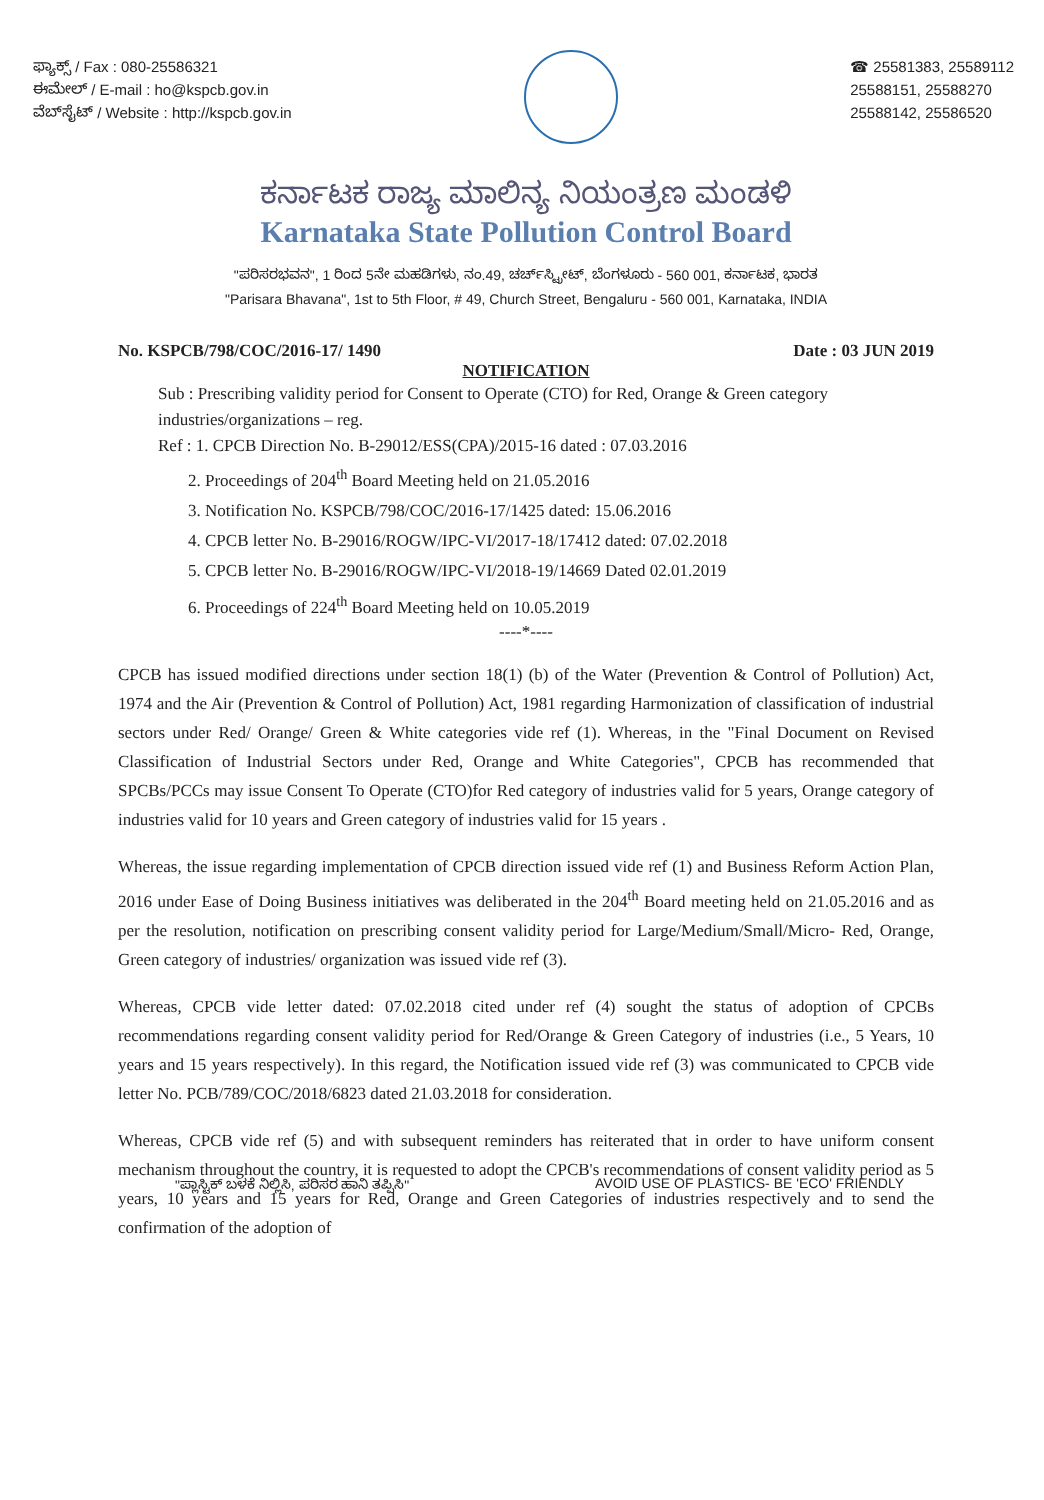ಫ್ಯಾಕ್ಸ್ / Fax : 080-25586321
ಈಮೇಲ್ / E-mail : ho@kspcb.gov.in
ವೆಬ್‌ಸೈಟ್ / Website : http://kspcb.gov.in
☎ 25581383, 25589112
25588151, 25588270
25588142, 25586520
ಕರ್ನಾಟಕ ರಾಜ್ಯ ಮಾಲಿನ್ಯ ನಿಯಂತ್ರಣ ಮಂಡಳಿ
Karnataka State Pollution Control Board
"ಪರಿಸರಭವನ", 1 ರಿಂದ 5ನೇ ಮಹಡಿಗಳು, ನಂ.49, ಚರ್ಚ್‌ಸ್ಟ್ರೀಟ್, ಬೆಂಗಳೂರು - 560 001, ಕರ್ನಾಟಕ, ಭಾರತ
"Parisara Bhavana", 1st to 5th Floor, # 49, Church Street, Bengaluru - 560 001, Karnataka, INDIA
No. KSPCB/798/COC/2016-17/ 1490 Date : 03 JUN 2019
NOTIFICATION
Sub : Prescribing validity period for Consent to Operate (CTO) for Red, Orange & Green category industries/organizations – reg.
Ref : 1. CPCB Direction No. B-29012/ESS(CPA)/2015-16 dated : 07.03.2016
2. Proceedings of 204<sup>th</sup> Board Meeting held on 21.05.2016
3. Notification No. KSPCB/798/COC/2016-17/1425 dated: 15.06.2016
4. CPCB letter No. B-29016/ROGW/IPC-VI/2017-18/17412 dated: 07.02.2018
5. CPCB letter No. B-29016/ROGW/IPC-VI/2018-19/14669 Dated 02.01.2019
6. Proceedings of 224<sup>th</sup> Board Meeting held on 10.05.2019
----*----
CPCB has issued modified directions under section 18(1) (b) of the Water (Prevention & Control of Pollution) Act, 1974 and the Air (Prevention & Control of Pollution) Act, 1981 regarding Harmonization of classification of industrial sectors under Red/ Orange/ Green & White categories vide ref (1). Whereas, in the "Final Document on Revised Classification of Industrial Sectors under Red, Orange and White Categories", CPCB has recommended that SPCBs/PCCs may issue Consent To Operate (CTO)for Red category of industries valid for 5 years, Orange category of industries valid for 10 years and Green category of industries valid for 15 years .
Whereas, the issue regarding implementation of CPCB direction issued vide ref (1) and Business Reform Action Plan, 2016 under Ease of Doing Business initiatives was deliberated in the 204<sup>th</sup> Board meeting held on 21.05.2016 and as per the resolution, notification on prescribing consent validity period for Large/Medium/Small/Micro- Red, Orange, Green category of industries/ organization was issued vide ref (3).
Whereas, CPCB vide letter dated: 07.02.2018 cited under ref (4) sought the status of adoption of CPCBs recommendations regarding consent validity period for Red/Orange & Green Category of industries (i.e., 5 Years, 10 years and 15 years respectively). In this regard, the Notification issued vide ref (3) was communicated to CPCB vide letter No. PCB/789/COC/2018/6823 dated 21.03.2018 for consideration.
Whereas, CPCB vide ref (5) and with subsequent reminders has reiterated that in order to have uniform consent mechanism throughout the country, it is requested to adopt the CPCB's recommendations of consent validity period as 5 years, 10 years and 15 years for Red, Orange and Green Categories of industries respectively and to send the confirmation of the adoption of
"ಪ್ಲಾಸ್ಟಿಕ್ ಬಳಕೆ ನಿಲ್ಲಿಸಿ, ಪರಿಸರ ಹಾನಿ ತಪ್ಪಿಸಿ" AVOID USE OF PLASTICS- BE 'ECO' FRIENDLY